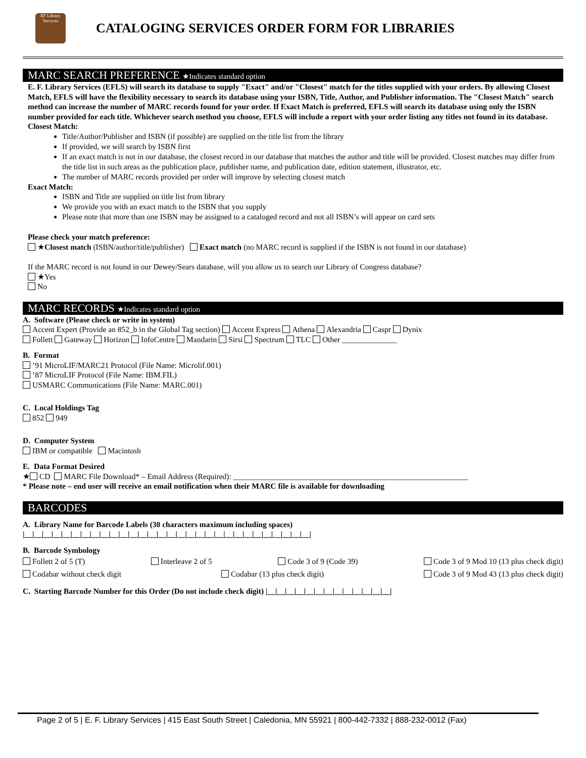EF Library Services
CATALOGING SERVICES ORDER FORM FOR LIBRARIES
MARC SEARCH PREFERENCE ★Indicates standard option
E. F. Library Services (EFLS) will search its database to supply "Exact" and/or "Closest" match for the titles supplied with your orders. By allowing Closest Match, EFLS will have the flexibility necessary to search its database using your ISBN, Title, Author, and Publisher information. The "Closest Match" search method can increase the number of MARC records found for your order. If Exact Match is preferred, EFLS will search its database using only the ISBN number provided for each title. Whichever search method you choose, EFLS will include a report with your order listing any titles not found in its database.
Closest Match:
Title/Author/Publisher and ISBN (if possible) are supplied on the title list from the library
If provided, we will search by ISBN first
If an exact match is not in our database, the closest record in our database that matches the author and title will be provided. Closest matches may differ from the title list in such areas as the publication place, publisher name, and publication date, edition statement, illustrator, etc.
The number of MARC records provided per order will improve by selecting closest match
Exact Match:
ISBN and Title are supplied on title list from library
We provide you with an exact match to the ISBN that you supply
Please note that more than one ISBN may be assigned to a cataloged record and not all ISBN’s will appear on card sets
Please check your match preference:
★Closest match (ISBN/author/title/publisher) Exact match (no MARC record is supplied if the ISBN is not found in our database)
If the MARC record is not found in our Dewey/Sears database, will you allow us to search our Library of Congress database?
★Yes
No
MARC RECORDS ★Indicates standard option
A. Software (Please check or write in system)
Accent Expert (Provide an 852_b in the Global Tag section) Accent Express Athena Alexandria Caspr Dynix
Follett Gateway Horizon InfoCentre Mandarin Sirsi Spectrum TLC Other ______________
B. Format
’91 MicroLIF/MARC21 Protocol (File Name: Microlif.001)
’87 MicroLIF Protocol (File Name: IBM.FIL)
USMARC Communications (File Name: MARC.001)
C. Local Holdings Tag
852 949
D. Computer System
IBM or compatible Macintosh
E. Data Format Desired
★ CD MARC File Download* – Email Address (Required): ____________________________________________________________
* Please note – end user will receive an email notification when their MARC file is available for downloading
BARCODES
A. Library Name for Barcode Labels (30 characters maximum including spaces)
|__|__|__|__|__|__|__|__|__|__|__|__|__|__|__|__|__|__|__|__|__|__|__|__|__|__|__|__|__|__|
B. Barcode Symbology
Follett 2 of 5 (T) Interleave 2 of 5 Code 3 of 9 (Code 39) Code 3 of 9 Mod 10 (13 plus check digit)
Codabar without check digit Codabar (13 plus check digit) Code 3 of 9 Mod 43 (13 plus check digit)
C. Starting Barcode Number for this Order (Do not include check digit) |__|__|__|__|__|__|__|__|__|__|__|__|__|
Page 2 of 5 | E. F. Library Services | 415 East South Street | Caledonia, MN 55921 | 800-442-7332 | 888-232-0012 (Fax)